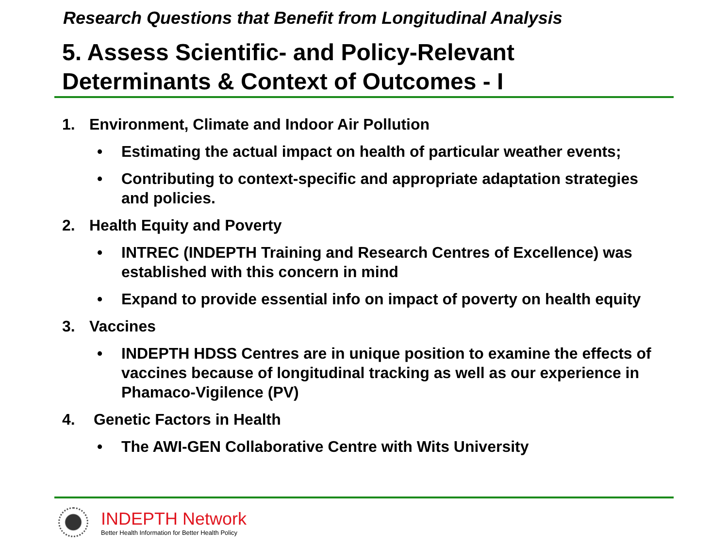Research Questions that Benefit from Longitudinal Analysis
5. Assess Scientific- and Policy-Relevant
Determinants & Context of Outcomes - I
1. Environment, Climate and Indoor Air Pollution
• Estimating the actual impact on health of particular weather events;
• Contributing to context-specific and appropriate adaptation strategies and policies.
2. Health Equity and Poverty
• INTREC (INDEPTH Training and Research Centres of Excellence) was established with this concern in mind
• Expand to provide essential info on impact of poverty on health equity
3. Vaccines
• INDEPTH HDSS Centres are in unique position to examine the effects of vaccines because of longitudinal tracking as well as our experience in Phamaco-Vigilence (PV)
4. Genetic Factors in Health
• The AWI-GEN Collaborative Centre with Wits University
INDEPTH Network
Better Health Information for Better Health Policy